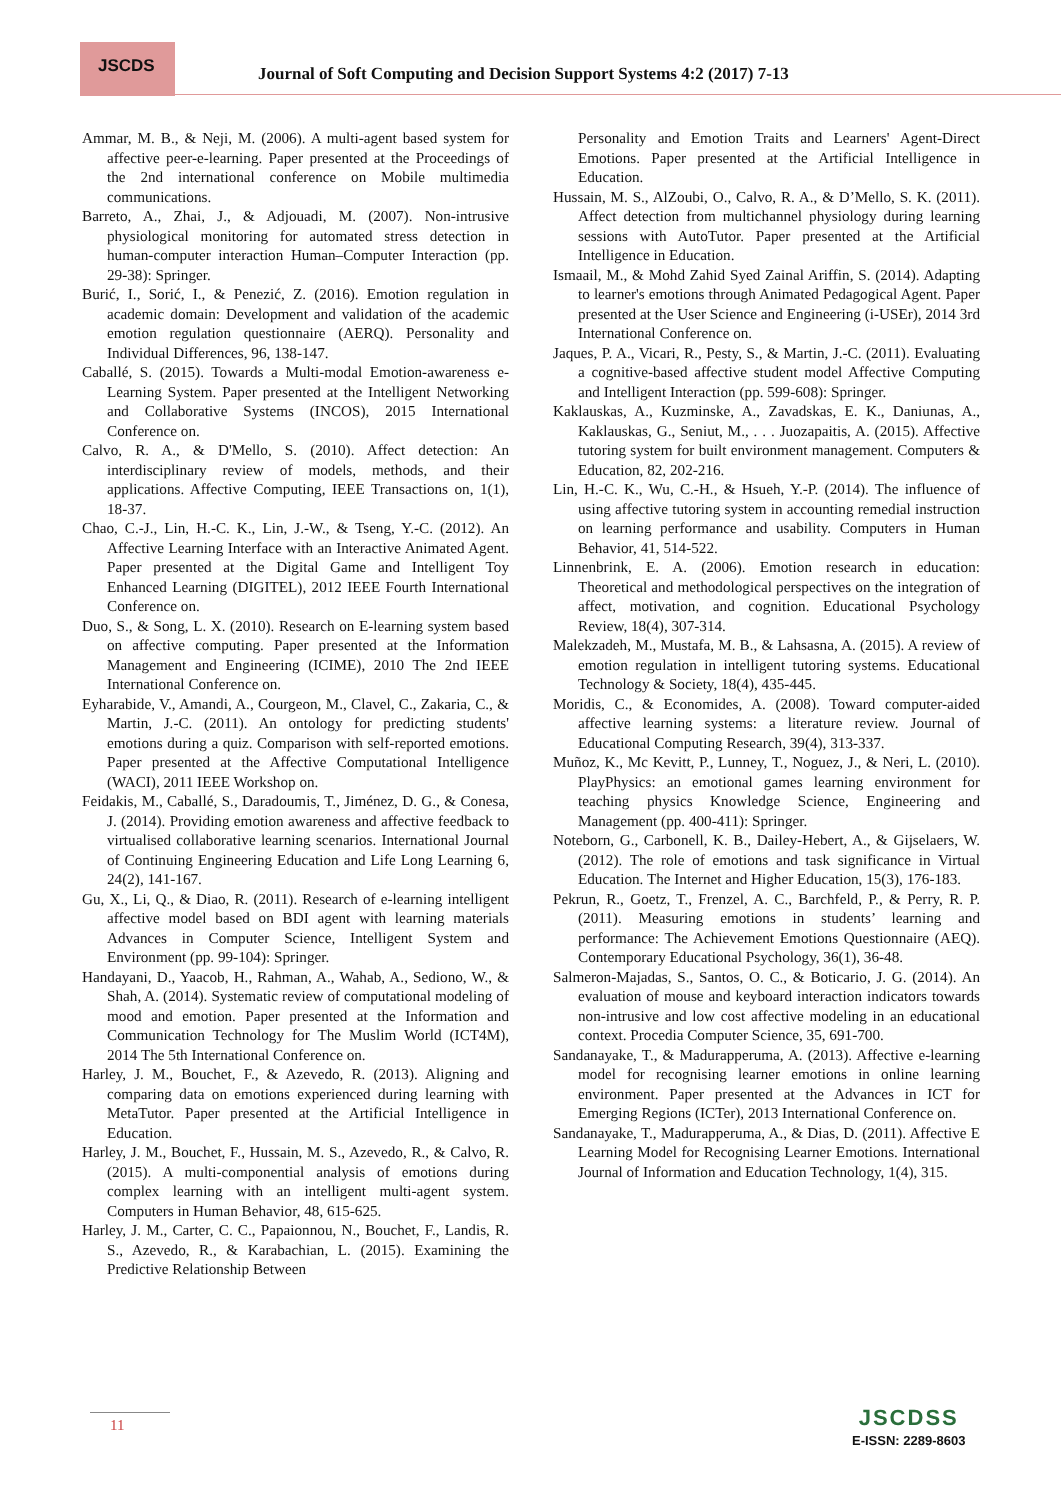JSCDS
Journal of Soft Computing and Decision Support Systems 4:2 (2017) 7-13
Ammar, M. B., & Neji, M. (2006). A multi-agent based system for affective peer-e-learning. Paper presented at the Proceedings of the 2nd international conference on Mobile multimedia communications.
Barreto, A., Zhai, J., & Adjouadi, M. (2007). Non-intrusive physiological monitoring for automated stress detection in human-computer interaction Human–Computer Interaction (pp. 29-38): Springer.
Burić, I., Sorić, I., & Penezić, Z. (2016). Emotion regulation in academic domain: Development and validation of the academic emotion regulation questionnaire (AERQ). Personality and Individual Differences, 96, 138-147.
Caballé, S. (2015). Towards a Multi-modal Emotion-awareness e-Learning System. Paper presented at the Intelligent Networking and Collaborative Systems (INCOS), 2015 International Conference on.
Calvo, R. A., & D'Mello, S. (2010). Affect detection: An interdisciplinary review of models, methods, and their applications. Affective Computing, IEEE Transactions on, 1(1), 18-37.
Chao, C.-J., Lin, H.-C. K., Lin, J.-W., & Tseng, Y.-C. (2012). An Affective Learning Interface with an Interactive Animated Agent. Paper presented at the Digital Game and Intelligent Toy Enhanced Learning (DIGITEL), 2012 IEEE Fourth International Conference on.
Duo, S., & Song, L. X. (2010). Research on E-learning system based on affective computing. Paper presented at the Information Management and Engineering (ICIME), 2010 The 2nd IEEE International Conference on.
Eyharabide, V., Amandi, A., Courgeon, M., Clavel, C., Zakaria, C., & Martin, J.-C. (2011). An ontology for predicting students' emotions during a quiz. Comparison with self-reported emotions. Paper presented at the Affective Computational Intelligence (WACI), 2011 IEEE Workshop on.
Feidakis, M., Caballé, S., Daradoumis, T., Jiménez, D. G., & Conesa, J. (2014). Providing emotion awareness and affective feedback to virtualised collaborative learning scenarios. International Journal of Continuing Engineering Education and Life Long Learning 6, 24(2), 141-167.
Gu, X., Li, Q., & Diao, R. (2011). Research of e-learning intelligent affective model based on BDI agent with learning materials Advances in Computer Science, Intelligent System and Environment (pp. 99-104): Springer.
Handayani, D., Yaacob, H., Rahman, A., Wahab, A., Sediono, W., & Shah, A. (2014). Systematic review of computational modeling of mood and emotion. Paper presented at the Information and Communication Technology for The Muslim World (ICT4M), 2014 The 5th International Conference on.
Harley, J. M., Bouchet, F., & Azevedo, R. (2013). Aligning and comparing data on emotions experienced during learning with MetaTutor. Paper presented at the Artificial Intelligence in Education.
Harley, J. M., Bouchet, F., Hussain, M. S., Azevedo, R., & Calvo, R. (2015). A multi-componential analysis of emotions during complex learning with an intelligent multi-agent system. Computers in Human Behavior, 48, 615-625.
Harley, J. M., Carter, C. C., Papaionnou, N., Bouchet, F., Landis, R. S., Azevedo, R., & Karabachian, L. (2015). Examining the Predictive Relationship Between
Personality and Emotion Traits and Learners' Agent-Direct Emotions. Paper presented at the Artificial Intelligence in Education.
Hussain, M. S., AlZoubi, O., Calvo, R. A., & D’Mello, S. K. (2011). Affect detection from multichannel physiology during learning sessions with AutoTutor. Paper presented at the Artificial Intelligence in Education.
Ismaail, M., & Mohd Zahid Syed Zainal Ariffin, S. (2014). Adapting to learner's emotions through Animated Pedagogical Agent. Paper presented at the User Science and Engineering (i-USEr), 2014 3rd International Conference on.
Jaques, P. A., Vicari, R., Pesty, S., & Martin, J.-C. (2011). Evaluating a cognitive-based affective student model Affective Computing and Intelligent Interaction (pp. 599-608): Springer.
Kaklauskas, A., Kuzminske, A., Zavadskas, E. K., Daniunas, A., Kaklauskas, G., Seniut, M., . . . Juozapaitis, A. (2015). Affective tutoring system for built environment management. Computers & Education, 82, 202-216.
Lin, H.-C. K., Wu, C.-H., & Hsueh, Y.-P. (2014). The influence of using affective tutoring system in accounting remedial instruction on learning performance and usability. Computers in Human Behavior, 41, 514-522.
Linnenbrink, E. A. (2006). Emotion research in education: Theoretical and methodological perspectives on the integration of affect, motivation, and cognition. Educational Psychology Review, 18(4), 307-314.
Malekzadeh, M., Mustafa, M. B., & Lahsasna, A. (2015). A review of emotion regulation in intelligent tutoring systems. Educational Technology & Society, 18(4), 435-445.
Moridis, C., & Economides, A. (2008). Toward computer-aided affective learning systems: a literature review. Journal of Educational Computing Research, 39(4), 313-337.
Muñoz, K., Mc Kevitt, P., Lunney, T., Noguez, J., & Neri, L. (2010). PlayPhysics: an emotional games learning environment for teaching physics Knowledge Science, Engineering and Management (pp. 400-411): Springer.
Noteborn, G., Carbonell, K. B., Dailey-Hebert, A., & Gijselaers, W. (2012). The role of emotions and task significance in Virtual Education. The Internet and Higher Education, 15(3), 176-183.
Pekrun, R., Goetz, T., Frenzel, A. C., Barchfeld, P., & Perry, R. P. (2011). Measuring emotions in students’ learning and performance: The Achievement Emotions Questionnaire (AEQ). Contemporary Educational Psychology, 36(1), 36-48.
Salmeron-Majadas, S., Santos, O. C., & Boticario, J. G. (2014). An evaluation of mouse and keyboard interaction indicators towards non-intrusive and low cost affective modeling in an educational context. Procedia Computer Science, 35, 691-700.
Sandanayake, T., & Madurapperuma, A. (2013). Affective e-learning model for recognising learner emotions in online learning environment. Paper presented at the Advances in ICT for Emerging Regions (ICTer), 2013 International Conference on.
Sandanayake, T., Madurapperuma, A., & Dias, D. (2011). Affective E Learning Model for Recognising Learner Emotions. International Journal of Information and Education Technology, 1(4), 315.
11 JSCDSS
E-ISSN: 2289-8603